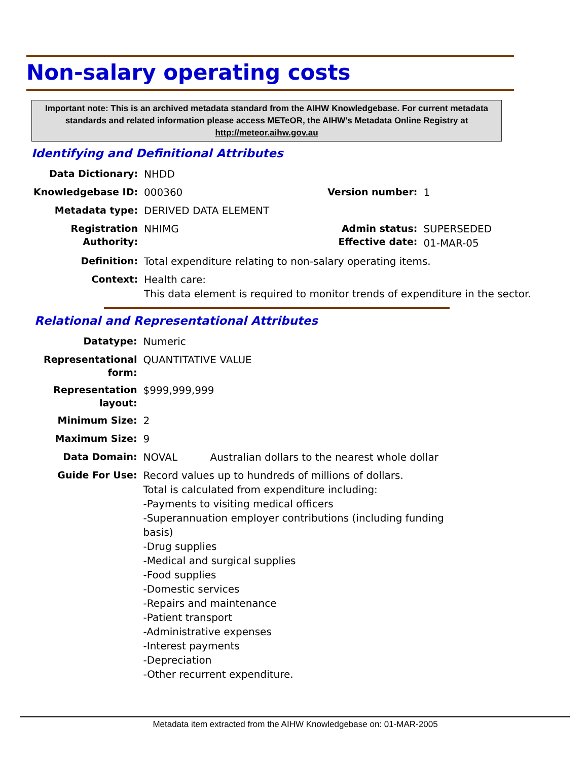Non-salary operating costs
Important note: This is an archived metadata standard from the AIHW Knowledgebase. For current metadata standards and related information please access METeOR, the AIHW's Metadata Online Registry at http://meteor.aihw.gov.au
Identifying and Definitional Attributes
| Data Dictionary: | NHDD | | |
| Knowledgebase ID: | 000360 | Version number: | 1 |
| Metadata type: | DERIVED DATA ELEMENT | | |
| Registration Authority: | NHIMG | Admin status: Effective date: | SUPERSEDED 01-MAR-05 |
| Definition: | Total expenditure relating to non-salary operating items. | | |
| Context: | Health care: This data element is required to monitor trends of expenditure in the sector. | | |
Relational and Representational Attributes
| Datatype: | Numeric | |
| Representational form: | QUANTITATIVE VALUE | |
| Representation layout: | $999,999,999 | |
| Minimum Size: | 2 | |
| Maximum Size: | 9 | |
| Data Domain: | NOVAL | Australian dollars to the nearest whole dollar |
| Guide For Use: | Record values up to hundreds of millions of dollars. Total is calculated from expenditure including: -Payments to visiting medical officers -Superannuation employer contributions (including funding basis) -Drug supplies -Medical and surgical supplies -Food supplies -Domestic services -Repairs and maintenance -Patient transport -Administrative expenses -Interest payments -Depreciation -Other recurrent expenditure. | |
Metadata item extracted from the AIHW Knowledgebase on: 01-MAR-2005